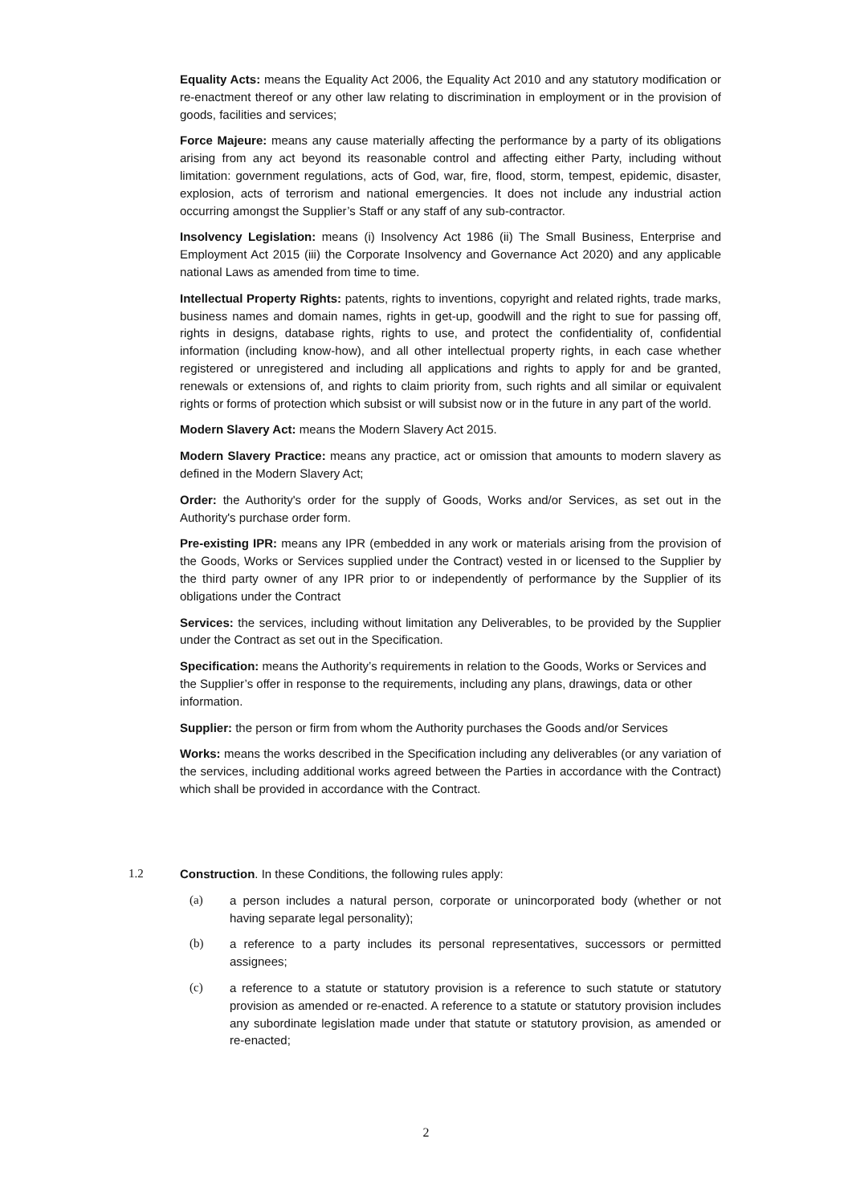Equality Acts: means the Equality Act 2006, the Equality Act 2010 and any statutory modification or re-enactment thereof or any other law relating to discrimination in employment or in the provision of goods, facilities and services;
Force Majeure: means any cause materially affecting the performance by a party of its obligations arising from any act beyond its reasonable control and affecting either Party, including without limitation: government regulations, acts of God, war, fire, flood, storm, tempest, epidemic, disaster, explosion, acts of terrorism and national emergencies. It does not include any industrial action occurring amongst the Supplier’s Staff or any staff of any sub-contractor.
Insolvency Legislation: means (i) Insolvency Act 1986 (ii) The Small Business, Enterprise and Employment Act 2015 (iii) the Corporate Insolvency and Governance Act 2020) and any applicable national Laws as amended from time to time.
Intellectual Property Rights: patents, rights to inventions, copyright and related rights, trade marks, business names and domain names, rights in get-up, goodwill and the right to sue for passing off, rights in designs, database rights, rights to use, and protect the confidentiality of, confidential information (including know-how), and all other intellectual property rights, in each case whether registered or unregistered and including all applications and rights to apply for and be granted, renewals or extensions of, and rights to claim priority from, such rights and all similar or equivalent rights or forms of protection which subsist or will subsist now or in the future in any part of the world.
Modern Slavery Act: means the Modern Slavery Act 2015.
Modern Slavery Practice: means any practice, act or omission that amounts to modern slavery as defined in the Modern Slavery Act;
Order: the Authority's order for the supply of Goods, Works and/or Services, as set out in the Authority's purchase order form.
Pre-existing IPR: means any IPR (embedded in any work or materials arising from the provision of the Goods, Works or Services supplied under the Contract) vested in or licensed to the Supplier by the third party owner of any IPR prior to or independently of performance by the Supplier of its obligations under the Contract
Services: the services, including without limitation any Deliverables, to be provided by the Supplier under the Contract as set out in the Specification.
Specification: means the Authority’s requirements in relation to the Goods, Works or Services and the Supplier’s offer in response to the requirements, including any plans, drawings, data or other information.
Supplier: the person or firm from whom the Authority purchases the Goods and/or Services
Works: means the works described in the Specification including any deliverables (or any variation of the services, including additional works agreed between the Parties in accordance with the Contract) which shall be provided in accordance with the Contract.
1.2 Construction. In these Conditions, the following rules apply:
(a) a person includes a natural person, corporate or unincorporated body (whether or not having separate legal personality);
(b) a reference to a party includes its personal representatives, successors or permitted assignees;
(c) a reference to a statute or statutory provision is a reference to such statute or statutory provision as amended or re-enacted. A reference to a statute or statutory provision includes any subordinate legislation made under that statute or statutory provision, as amended or re-enacted;
2